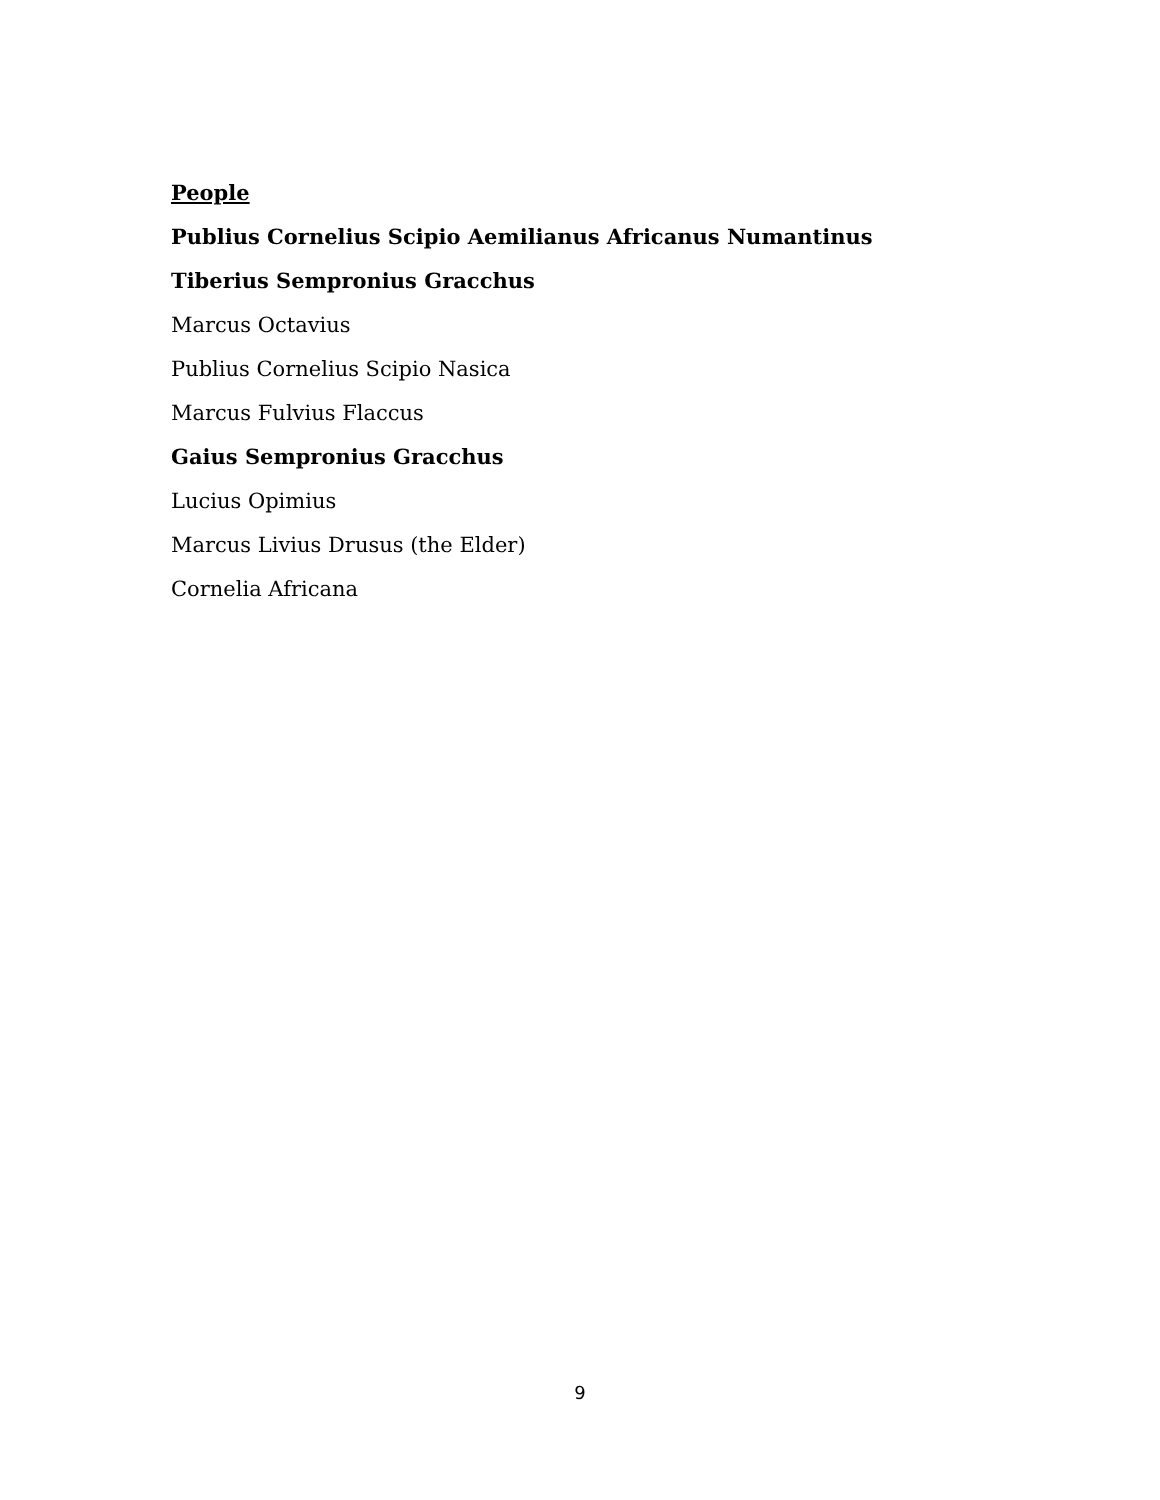People
Publius Cornelius Scipio Aemilianus Africanus Numantinus
Tiberius Sempronius Gracchus
Marcus Octavius
Publius Cornelius Scipio Nasica
Marcus Fulvius Flaccus
Gaius Sempronius Gracchus
Lucius Opimius
Marcus Livius Drusus (the Elder)
Cornelia Africana
9